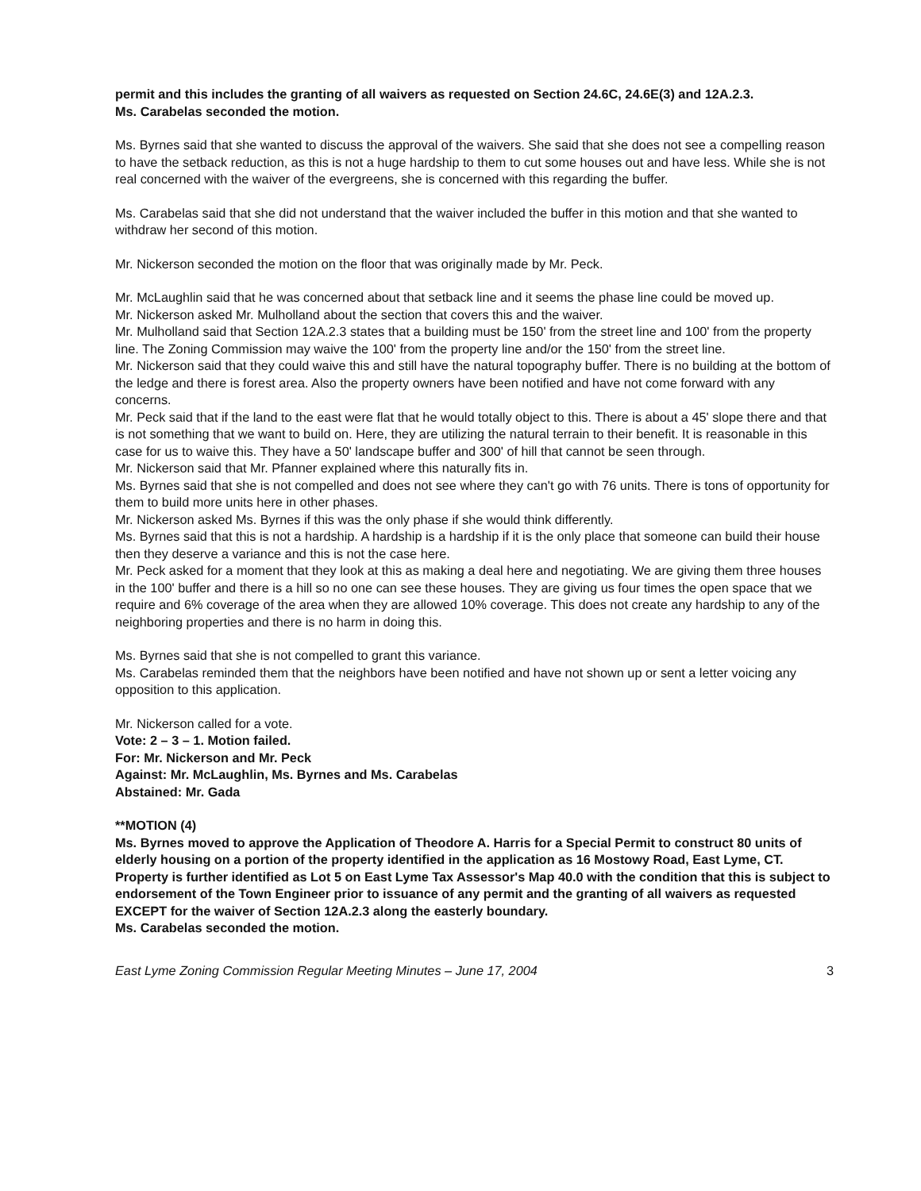permit and this includes the granting of all waivers as requested on Section 24.6C, 24.6E(3) and 12A.2.3.
Ms. Carabelas seconded the motion.
Ms. Byrnes said that she wanted to discuss the approval of the waivers. She said that she does not see a compelling reason to have the setback reduction, as this is not a huge hardship to them to cut some houses out and have less. While she is not real concerned with the waiver of the evergreens, she is concerned with this regarding the buffer.
Ms. Carabelas said that she did not understand that the waiver included the buffer in this motion and that she wanted to withdraw her second of this motion.
Mr. Nickerson seconded the motion on the floor that was originally made by Mr. Peck.
Mr. McLaughlin said that he was concerned about that setback line and it seems the phase line could be moved up.
Mr. Nickerson asked Mr. Mulholland about the section that covers this and the waiver.
Mr. Mulholland said that Section 12A.2.3 states that a building must be 150' from the street line and 100' from the property line. The Zoning Commission may waive the 100' from the property line and/or the 150' from the street line.
Mr. Nickerson said that they could waive this and still have the natural topography buffer. There is no building at the bottom of the ledge and there is forest area. Also the property owners have been notified and have not come forward with any concerns.
Mr. Peck said that if the land to the east were flat that he would totally object to this. There is about a 45' slope there and that is not something that we want to build on. Here, they are utilizing the natural terrain to their benefit. It is reasonable in this case for us to waive this. They have a 50' landscape buffer and 300' of hill that cannot be seen through.
Mr. Nickerson said that Mr. Pfanner explained where this naturally fits in.
Ms. Byrnes said that she is not compelled and does not see where they can't go with 76 units. There is tons of opportunity for them to build more units here in other phases.
Mr. Nickerson asked Ms. Byrnes if this was the only phase if she would think differently.
Ms. Byrnes said that this is not a hardship. A hardship is a hardship if it is the only place that someone can build their house then they deserve a variance and this is not the case here.
Mr. Peck asked for a moment that they look at this as making a deal here and negotiating. We are giving them three houses in the 100' buffer and there is a hill so no one can see these houses. They are giving us four times the open space that we require and 6% coverage of the area when they are allowed 10% coverage. This does not create any hardship to any of the neighboring properties and there is no harm in doing this.
Ms. Byrnes said that she is not compelled to grant this variance.
Ms. Carabelas reminded them that the neighbors have been notified and have not shown up or sent a letter voicing any opposition to this application.
Mr. Nickerson called for a vote.
Vote: 2 – 3 – 1. Motion failed.
For: Mr. Nickerson and Mr. Peck
Against: Mr. McLaughlin, Ms. Byrnes and Ms. Carabelas
Abstained: Mr. Gada
**MOTION (4)
Ms. Byrnes moved to approve the Application of Theodore A. Harris for a Special Permit to construct 80 units of elderly housing on a portion of the property identified in the application as 16 Mostowy Road, East Lyme, CT. Property is further identified as Lot 5 on East Lyme Tax Assessor's Map 40.0 with the condition that this is subject to endorsement of the Town Engineer prior to issuance of any permit and the granting of all waivers as requested EXCEPT for the waiver of Section 12A.2.3 along the easterly boundary.
Ms. Carabelas seconded the motion.
East Lyme Zoning Commission Regular Meeting Minutes – June 17, 2004 3